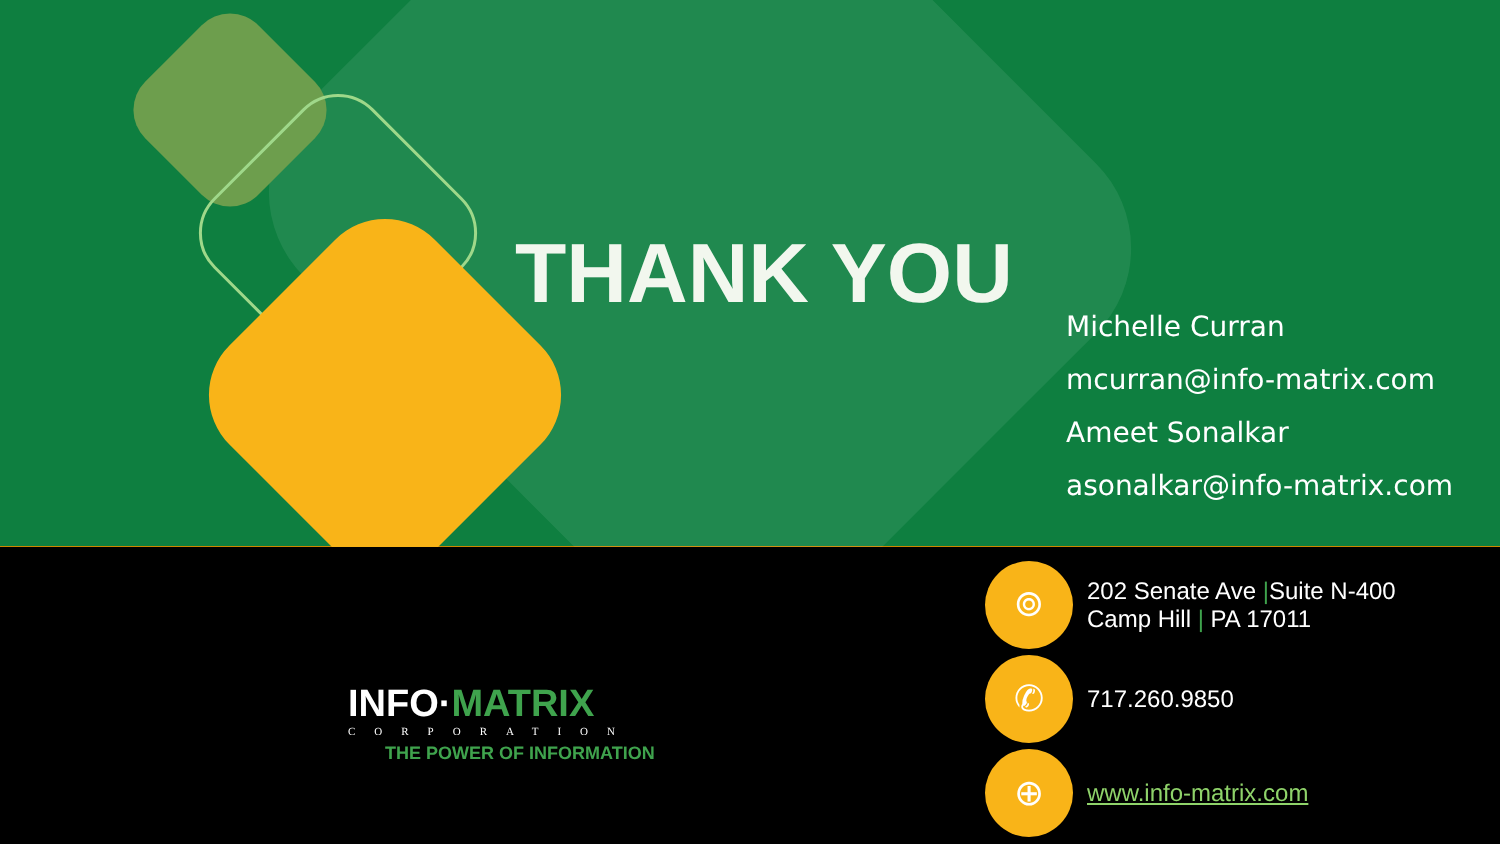THANK YOU
Michelle Curran
mcurran@info-matrix.com
Ameet Sonalkar
asonalkar@info-matrix.com
INFO·MATRIX
CORPORATION
THE POWER OF INFORMATION
⌾
202 Senate Ave |Suite N-400
Camp Hill | PA 17011
✆
717.260.9850
⊕
www.info-matrix.com